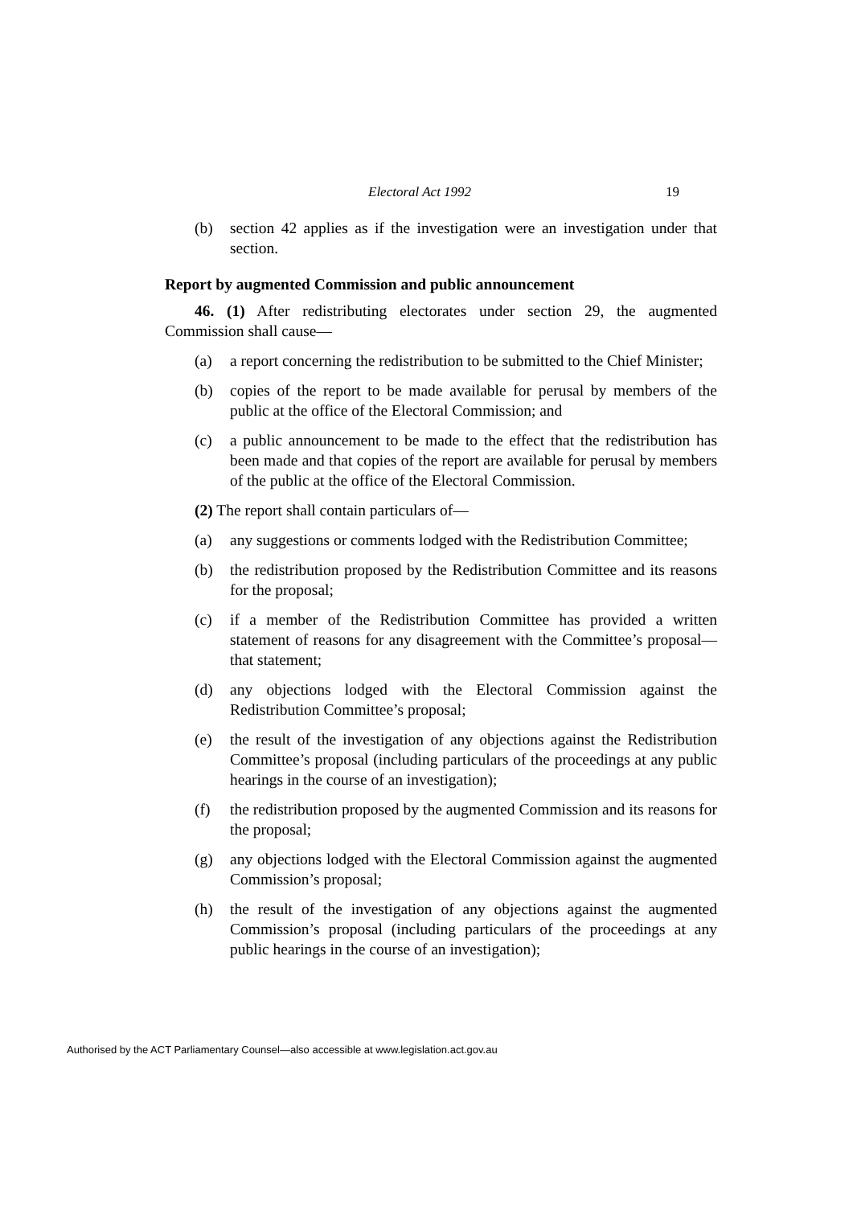Electoral Act 1992 19
(b) section 42 applies as if the investigation were an investigation under that section.
Report by augmented Commission and public announcement
46. (1) After redistributing electorates under section 29, the augmented Commission shall cause—
(a) a report concerning the redistribution to be submitted to the Chief Minister;
(b) copies of the report to be made available for perusal by members of the public at the office of the Electoral Commission; and
(c) a public announcement to be made to the effect that the redistribution has been made and that copies of the report are available for perusal by members of the public at the office of the Electoral Commission.
(2) The report shall contain particulars of—
(a) any suggestions or comments lodged with the Redistribution Committee;
(b) the redistribution proposed by the Redistribution Committee and its reasons for the proposal;
(c) if a member of the Redistribution Committee has provided a written statement of reasons for any disagreement with the Committee’s proposal—that statement;
(d) any objections lodged with the Electoral Commission against the Redistribution Committee’s proposal;
(e) the result of the investigation of any objections against the Redistribution Committee’s proposal (including particulars of the proceedings at any public hearings in the course of an investigation);
(f) the redistribution proposed by the augmented Commission and its reasons for the proposal;
(g) any objections lodged with the Electoral Commission against the augmented Commission’s proposal;
(h) the result of the investigation of any objections against the augmented Commission’s proposal (including particulars of the proceedings at any public hearings in the course of an investigation);
Authorised by the ACT Parliamentary Counsel—also accessible at www.legislation.act.gov.au